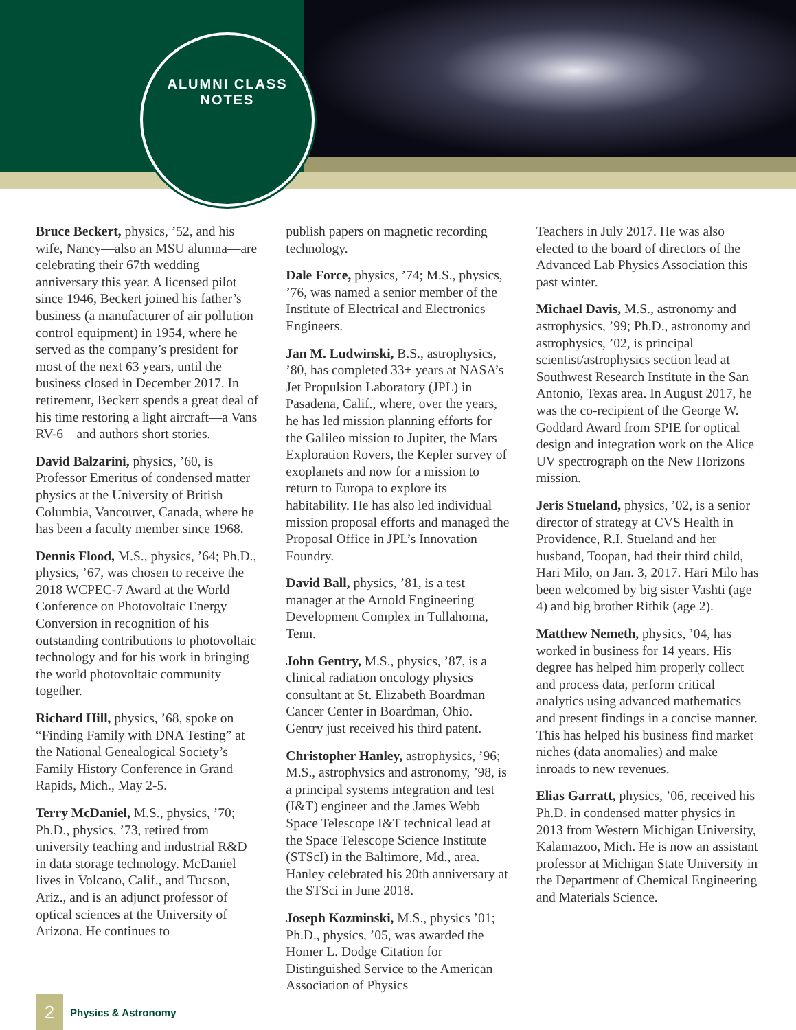ALUMNI CLASS NOTES
Bruce Beckert, physics, ’52, and his wife, Nancy—also an MSU alumna—are celebrating their 67th wedding anniversary this year. A licensed pilot since 1946, Beckert joined his father’s business (a manufacturer of air pollution control equipment) in 1954, where he served as the company’s president for most of the next 63 years, until the business closed in December 2017. In retirement, Beckert spends a great deal of his time restoring a light aircraft—a Vans RV-6—and authors short stories.
David Balzarini, physics, ’60, is Professor Emeritus of condensed matter physics at the University of British Columbia, Vancouver, Canada, where he has been a faculty member since 1968.
Dennis Flood, M.S., physics, ’64; Ph.D., physics, ’67, was chosen to receive the 2018 WCPEC-7 Award at the World Conference on Photovoltaic Energy Conversion in recognition of his outstanding contributions to photovoltaic technology and for his work in bringing the world photovoltaic community together.
Richard Hill, physics, ’68, spoke on “Finding Family with DNA Testing” at the National Genealogical Society’s Family History Conference in Grand Rapids, Mich., May 2-5.
Terry McDaniel, M.S., physics, ’70; Ph.D., physics, ’73, retired from university teaching and industrial R&D in data storage technology. McDaniel lives in Volcano, Calif., and Tucson, Ariz., and is an adjunct professor of optical sciences at the University of Arizona. He continues to
publish papers on magnetic recording technology.
Dale Force, physics, ’74; M.S., physics, ’76, was named a senior member of the Institute of Electrical and Electronics Engineers.
Jan M. Ludwinski, B.S., astrophysics, ’80, has completed 33+ years at NASA’s Jet Propulsion Laboratory (JPL) in Pasadena, Calif., where, over the years, he has led mission planning efforts for the Galileo mission to Jupiter, the Mars Exploration Rovers, the Kepler survey of exoplanets and now for a mission to return to Europa to explore its habitability. He has also led individual mission proposal efforts and managed the Proposal Office in JPL’s Innovation Foundry.
David Ball, physics, ’81, is a test manager at the Arnold Engineering Development Complex in Tullahoma, Tenn.
John Gentry, M.S., physics, ’87, is a clinical radiation oncology physics consultant at St. Elizabeth Boardman Cancer Center in Boardman, Ohio. Gentry just received his third patent.
Christopher Hanley, astrophysics, ’96; M.S., astrophysics and astronomy, ’98, is a principal systems integration and test (I&T) engineer and the James Webb Space Telescope I&T technical lead at the Space Telescope Science Institute (STScI) in the Baltimore, Md., area. Hanley celebrated his 20th anniversary at the STSci in June 2018.
Joseph Kozminski, M.S., physics ’01; Ph.D., physics, ’05, was awarded the Homer L. Dodge Citation for Distinguished Service to the American Association of Physics
Teachers in July 2017. He was also elected to the board of directors of the Advanced Lab Physics Association this past winter.
Michael Davis, M.S., astronomy and astrophysics, ’99; Ph.D., astronomy and astrophysics, ’02, is principal scientist/astrophysics section lead at Southwest Research Institute in the San Antonio, Texas area. In August 2017, he was the co-recipient of the George W. Goddard Award from SPIE for optical design and integration work on the Alice UV spectrograph on the New Horizons mission.
Jeris Stueland, physics, ’02, is a senior director of strategy at CVS Health in Providence, R.I. Stueland and her husband, Toopan, had their third child, Hari Milo, on Jan. 3, 2017. Hari Milo has been welcomed by big sister Vashti (age 4) and big brother Rithik (age 2).
Matthew Nemeth, physics, ’04, has worked in business for 14 years. His degree has helped him properly collect and process data, perform critical analytics using advanced mathematics and present findings in a concise manner. This has helped his business find market niches (data anomalies) and make inroads to new revenues.
Elias Garratt, physics, ’06, received his Ph.D. in condensed matter physics in 2013 from Western Michigan University, Kalamazoo, Mich. He is now an assistant professor at Michigan State University in the Department of Chemical Engineering and Materials Science.
2
Physics & Astronomy